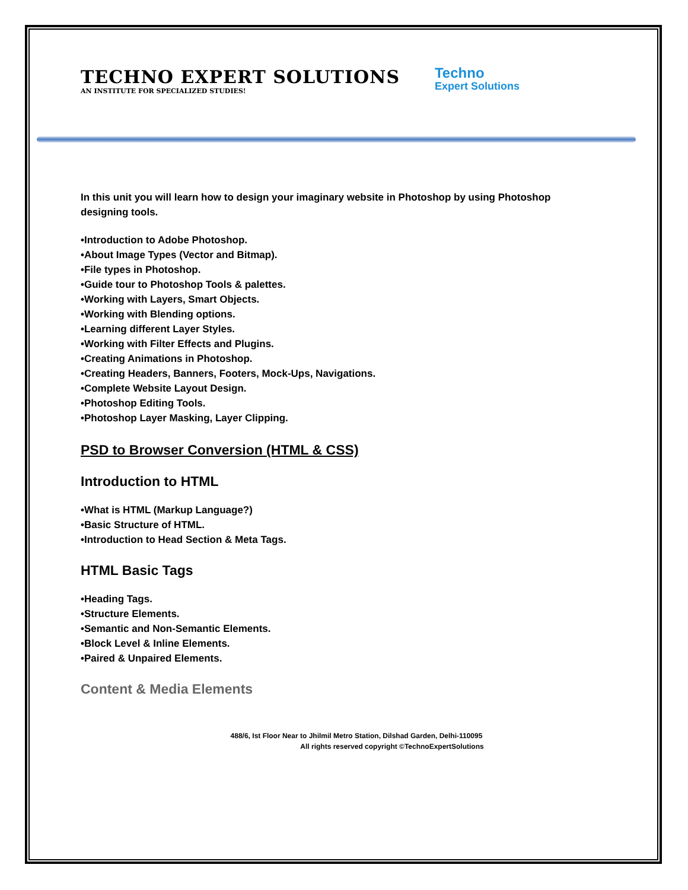TECHNO EXPERT SOLUTIONS
AN INSTITUTE FOR SPECIALIZED STUDIES!
Techno
Expert Solutions
In this unit you will learn how to design your imaginary website in Photoshop by using Photoshop designing tools.
•Introduction to Adobe Photoshop.
•About Image Types (Vector and Bitmap).
•File types in Photoshop.
•Guide tour to Photoshop Tools & palettes.
•Working with Layers, Smart Objects.
•Working with Blending options.
•Learning different Layer Styles.
•Working with Filter Effects and Plugins.
•Creating Animations in Photoshop.
•Creating Headers, Banners, Footers, Mock-Ups, Navigations.
•Complete Website Layout Design.
•Photoshop Editing Tools.
•Photoshop Layer Masking, Layer Clipping.
PSD to Browser Conversion (HTML & CSS)
Introduction to HTML
•What is HTML (Markup Language?)
•Basic Structure of HTML.
•Introduction to Head Section & Meta Tags.
HTML Basic Tags
•Heading Tags.
•Structure Elements.
•Semantic and Non-Semantic Elements.
•Block Level & Inline Elements.
•Paired & Unpaired Elements.
Content & Media Elements
488/6, Ist Floor Near to Jhilmil Metro Station, Dilshad Garden, Delhi-110095
All rights reserved copyright ©TechnoExpertSolutions